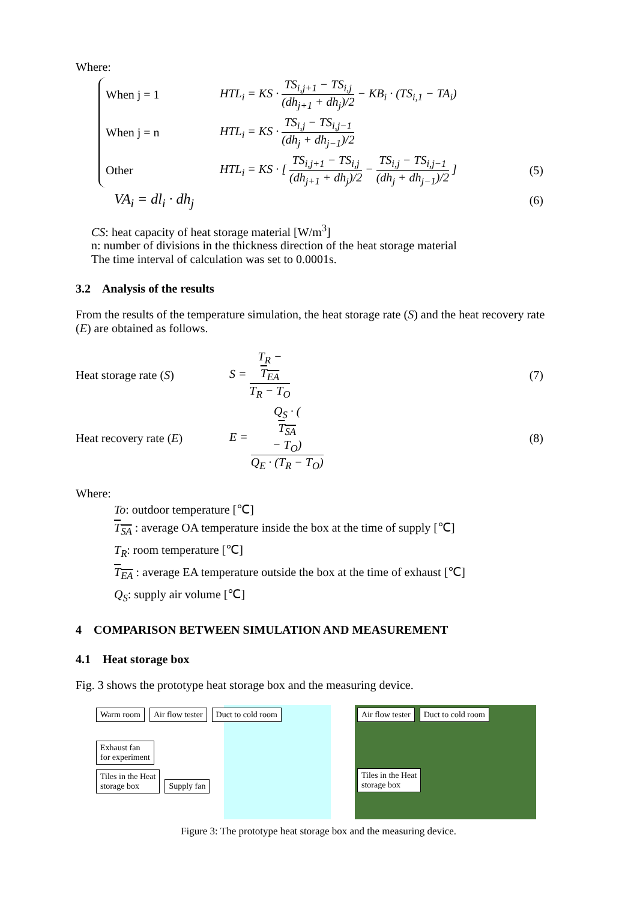Where:
When j = 1 HTL<sub>i</sub> = KS · TS<sub>i,j+1</sub> − TS<sub>i,j</sub> (dh<sub>j+1</sub> + dh<sub>j</sub>)/2 − KB<sub>i</sub> · (TS<sub>i,1</sub> − TA<sub>i</sub>)
When j = n HTL<sub>i</sub> = KS · TS<sub>i,j</sub> − TS<sub>i,j−1</sub> (dh<sub>j</sub> + dh<sub>j−1</sub>)/2
Other HTL<sub>i</sub> = KS · [ TS<sub>i,j+1</sub> − TS<sub>i,j</sub> (dh<sub>j+1</sub> + dh<sub>j</sub>)/2 − TS<sub>i,j</sub> − TS<sub>i,j−1</sub> (dh<sub>j</sub> + dh<sub>j−1</sub>)/2 ] (5)
VA<sub>i</sub> = dl<sub>i</sub> · dh<sub>j</sub> (6)
CS: heat capacity of heat storage material [W/m<sup>3</sup>]
n: number of divisions in the thickness direction of the heat storage material
The time interval of calculation was set to 0.0001s.
3.2 Analysis of the results
From the results of the temperature simulation, the heat storage rate (S) and the heat recovery rate (E) are obtained as follows.
Heat storage rate (S) S = T<sub>R</sub> −
T<sub>EA</sub> T<sub>R</sub> − T<sub>O</sub> (7)
Heat recovery rate (E) E = Q<sub>S</sub> · (T<sub>SA</sub>
− T<sub>O</sub>) Q<sub>E</sub> · (T<sub>R</sub> − T<sub>O</sub>) (8)
Where:
To: outdoor temperature [℃]
T<sub>SA</sub> : average OA temperature inside the box at the time of supply [℃]
T<sub>R</sub>: room temperature [℃]
T<sub>EA</sub> : average EA temperature outside the box at the time of exhaust [℃]
Q<sub>S</sub>: supply air volume [℃]
4 COMPARISON BETWEEN SIMULATION AND MEASUREMENT
4.1 Heat storage box
Fig. 3 shows the prototype heat storage box and the measuring device.
Warm room Air flow tester Duct to cold room
Exhaust fan
for experiment
Tiles in the Heat
storage box Supply fan
Air flow tester Duct to cold room
Tiles in the Heat
storage box
Figure 3: The prototype heat storage box and the measuring device.